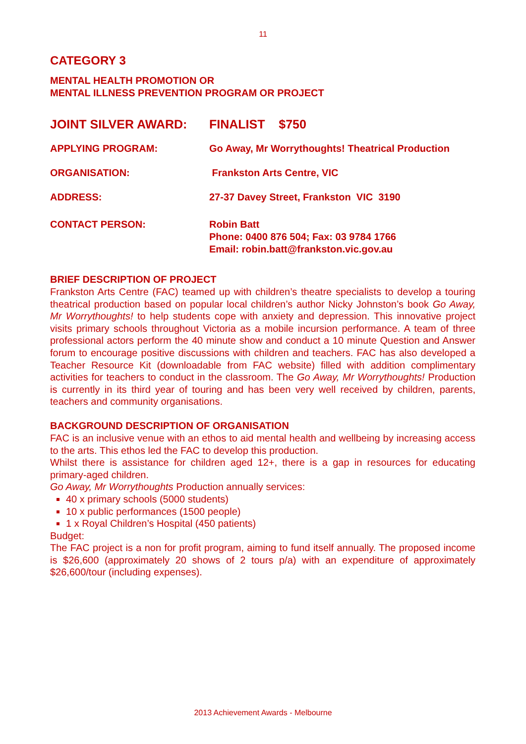11
CATEGORY 3
MENTAL HEALTH PROMOTION OR
MENTAL ILLNESS PREVENTION PROGRAM OR PROJECT
JOINT SILVER AWARD: FINALIST $750
APPLYING PROGRAM: Go Away, Mr Worrythoughts! Theatrical Production
ORGANISATION: Frankston Arts Centre, VIC
ADDRESS: 27-37 Davey Street, Frankston VIC 3190
CONTACT PERSON: Robin Batt
Phone: 0400 876 504; Fax: 03 9784 1766
Email: robin.batt@frankston.vic.gov.au
BRIEF DESCRIPTION OF PROJECT
Frankston Arts Centre (FAC) teamed up with children’s theatre specialists to develop a touring theatrical production based on popular local children’s author Nicky Johnston’s book Go Away, Mr Worrythoughts! to help students cope with anxiety and depression. This innovative project visits primary schools throughout Victoria as a mobile incursion performance. A team of three professional actors perform the 40 minute show and conduct a 10 minute Question and Answer forum to encourage positive discussions with children and teachers. FAC has also developed a Teacher Resource Kit (downloadable from FAC website) filled with addition complimentary activities for teachers to conduct in the classroom. The Go Away, Mr Worrythoughts! Production is currently in its third year of touring and has been very well received by children, parents, teachers and community organisations.
BACKGROUND DESCRIPTION OF ORGANISATION
FAC is an inclusive venue with an ethos to aid mental health and wellbeing by increasing access to the arts. This ethos led the FAC to develop this production.
Whilst there is assistance for children aged 12+, there is a gap in resources for educating primary-aged children.
Go Away, Mr Worrythoughts Production annually services:
40 x primary schools (5000 students)
10 x public performances (1500 people)
1 x Royal Children’s Hospital (450 patients)
Budget:
The FAC project is a non for profit program, aiming to fund itself annually. The proposed income is $26,600 (approximately 20 shows of 2 tours p/a) with an expenditure of approximately $26,600/tour (including expenses).
2013 Achievement Awards - Melbourne